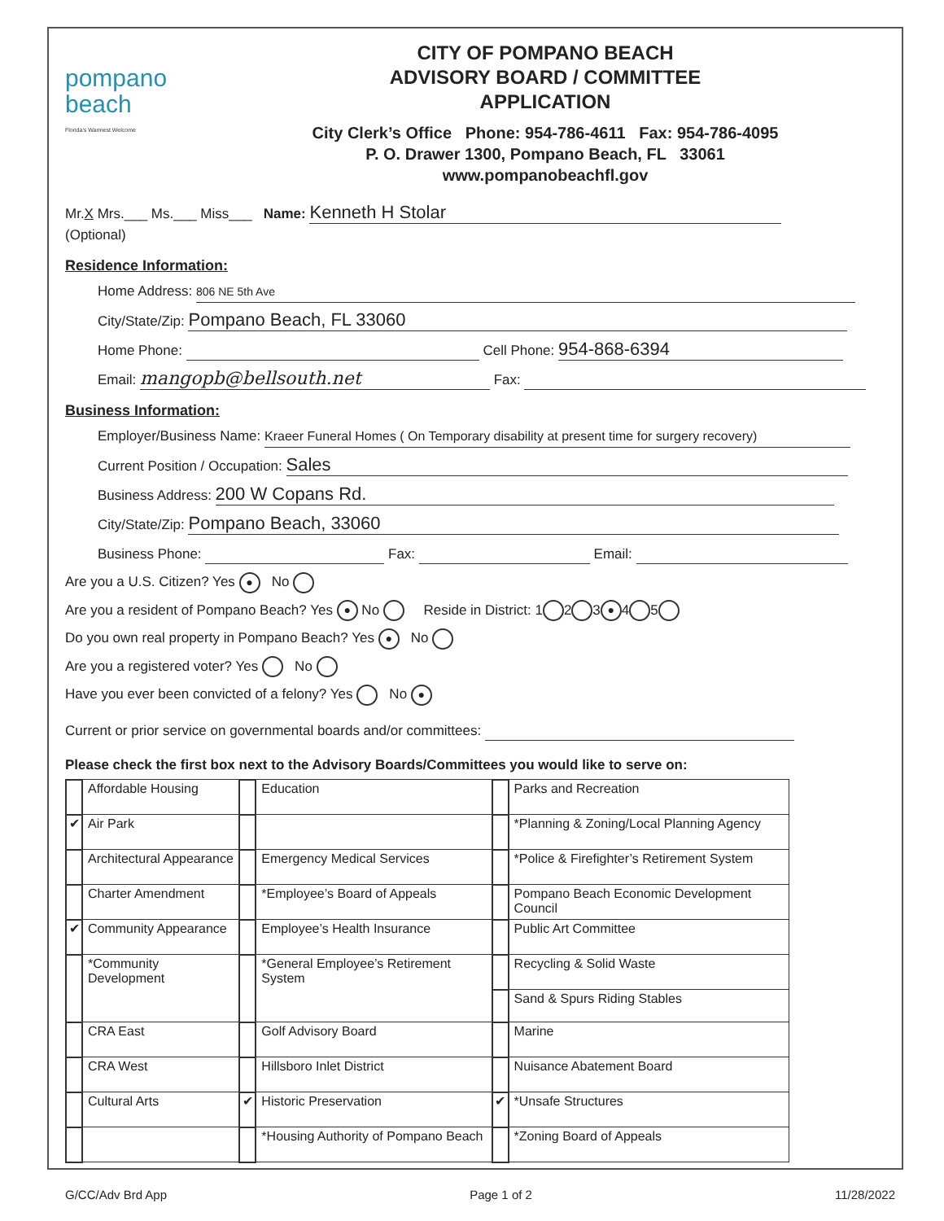pompano
beach
Florida's Warmest Welcome
CITY OF POMPANO BEACH
ADVISORY BOARD / COMMITTEE
APPLICATION
City Clerk’s Office Phone: 954-786-4611 Fax: 954-786-4095
P. O. Drawer 1300, Pompano Beach, FL 33061
www.pompanobeachfl.gov
Mr.X Mrs.___ Ms.___ Miss___ Name: Kenneth H Stolar
(Optional)
Residence Information:
Home Address: 806 NE 5th Ave
City/State/Zip: Pompano Beach, FL 33060
Home Phone: Cell Phone: 954-868-6394
Email: mangopb@bellsouth.net Fax:
Business Information:
Employer/Business Name: Kraeer Funeral Homes ( On Temporary disability at present time for surgery recovery)
Current Position / Occupation: Sales
Business Address: 200 W Copans Rd.
City/State/Zip: Pompano Beach, 33060
Business Phone: Fax: Email:
Are you a U.S. Citizen? Yes ● No
Are you a resident of Pompano Beach? Yes ● No Reside in District: 1 2 3 ● 4 5
Do you own real property in Pompano Beach? Yes ● No
Are you a registered voter? Yes No
Have you ever been convicted of a felony? Yes No ●
Current or prior service on governmental boards and/or committees:
Please check the first box next to the Advisory Boards/Committees you would like to serve on:
| | Affordable Housing | | Education | | Parks and Recreation |
| ✔ | Air Park | | | | *Planning & Zoning/Local Planning Agency |
| | Architectural Appearance | | Emergency Medical Services | | *Police & Firefighter’s Retirement System |
| | Charter Amendment | | *Employee’s Board of Appeals | | Pompano Beach Economic Development Council |
| ✔ | Community Appearance | | Employee’s Health Insurance | | Public Art Committee |
| | *Community Development | | *General Employee’s Retirement System | | Recycling & Solid Waste |
| | | | | | Sand & Spurs Riding Stables |
| | CRA East | | Golf Advisory Board | | Marine |
| | CRA West | | Hillsboro Inlet District | | Nuisance Abatement Board |
| | Cultural Arts | ✔ | Historic Preservation | ✔ | *Unsafe Structures |
| | | | *Housing Authority of Pompano Beach | | *Zoning Board of Appeals |
G/CC/Adv Brd App Page 1 of 2 11/28/2022